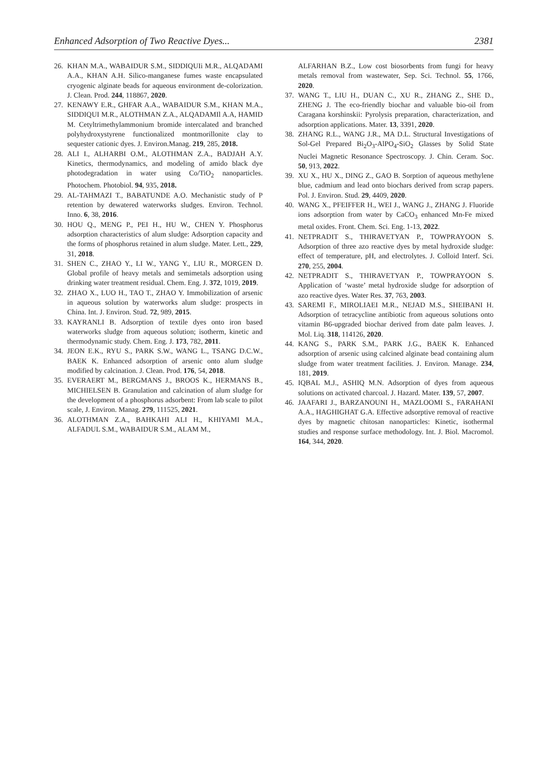Enhanced Adsorption of Two Reactive Dyes... 2381
26. KHAN M.A., WABAIDUR S.M., SIDDIQUIi M.R., ALQADAMI A.A., KHAN A.H. Silico-manganese fumes waste encapsulated cryogenic alginate beads for aqueous environment de-colorization. J. Clean. Prod. 244, 118867, 2020.
27. KENAWY E.R., GHFAR A.A., WABAIDUR S.M., KHAN M.A., SIDDIQUI M.R., ALOTHMAN Z.A., ALQADAMIl A.A, HAMID M. Cetyltrimethylammonium bromide intercalated and branched polyhydroxystyrene functionalized montmorillonite clay to sequester cationic dyes. J. Environ.Manag. 219, 285, 2018.
28. ALI I., ALHARBI O.M., ALOTHMAN Z.A., BADJAH A.Y. Kinetics, thermodynamics, and modeling of amido black dye photodegradation in water using Co/TiO<sub>2</sub> nanoparticles. Photochem. Photobiol. 94, 935, 2018.
29. AL-TAHMAZI T., BABATUNDE A.O. Mechanistic study of P retention by dewatered waterworks sludges. Environ. Technol. Inno. 6, 38, 2016.
30. HOU Q., MENG P., PEI H., HU W., CHEN Y. Phosphorus adsorption characteristics of alum sludge: Adsorption capacity and the forms of phosphorus retained in alum sludge. Mater. Lett., 229, 31, 2018.
31. SHEN C., ZHAO Y., LI W., YANG Y., LIU R., MORGEN D. Global profile of heavy metals and semimetals adsorption using drinking water treatment residual. Chem. Eng. J. 372, 1019, 2019.
32. ZHAO X., LUO H., TAO T., ZHAO Y. Immobilization of arsenic in aqueous solution by waterworks alum sludge: prospects in China. Int. J. Environ. Stud. 72, 989, 2015.
33. KAYRANLI B. Adsorption of textile dyes onto iron based waterworks sludge from aqueous solution; isotherm, kinetic and thermodynamic study. Chem. Eng. J. 173, 782, 2011.
34. JEON E.K., RYU S., PARK S.W., WANG L., TSANG D.C.W., BAEK K. Enhanced adsorption of arsenic onto alum sludge modified by calcination. J. Clean. Prod. 176, 54, 2018.
35. EVERAERT M., BERGMANS J., BROOS K., HERMANS B., MICHIELSEN B. Granulation and calcination of alum sludge for the development of a phosphorus adsorbent: From lab scale to pilot scale, J. Environ. Manag. 279, 111525, 2021.
36. ALOTHMAN Z.A., BAHKAHI ALI H., KHIYAMI M.A., ALFADUL S.M., WABAIDUR S.M., ALAM M.,
ALFARHAN B.Z., Low cost biosorbents from fungi for heavy metals removal from wastewater, Sep. Sci. Technol. 55, 1766, 2020.
37. WANG T., LIU H., DUAN C., XU R., ZHANG Z., SHE D., ZHENG J. The eco-friendly biochar and valuable bio-oil from Caragana korshinskii: Pyrolysis preparation, characterization, and adsorption applications. Mater. 13, 3391, 2020.
38. ZHANG R.L., WANG J.R., MA D.L. Structural Investigations of Sol-Gel Prepared Bi<sub>2</sub>O<sub>3</sub>-AlPO<sub>4</sub>-SiO<sub>2</sub> Glasses by Solid State Nuclei Magnetic Resonance Spectroscopy. J. Chin. Ceram. Soc. 50, 913, 2022.
39. XU X., HU X., DING Z., GAO B. Sorption of aqueous methylene blue, cadmium and lead onto biochars derived from scrap papers. Pol. J. Environ. Stud. 29, 4409, 2020.
40. WANG X., PFEIFFER H., WEI J., WANG J., ZHANG J. Fluoride ions adsorption from water by CaCO<sub>3</sub> enhanced Mn-Fe mixed metal oxides. Front. Chem. Sci. Eng. 1-13, 2022.
41. NETPRADIT S., THIRAVETYAN P., TOWPRAYOON S. Adsorption of three azo reactive dyes by metal hydroxide sludge: effect of temperature, pH, and electrolytes. J. Colloid Interf. Sci. 270, 255, 2004.
42. NETPRADIT S., THIRAVETYAN P., TOWPRAYOON S. Application of ‘waste’ metal hydroxide sludge for adsorption of azo reactive dyes. Water Res. 37, 763, 2003.
43. SAREMI F., MIROLIAEI M.R., NEJAD M.S., SHEIBANI H. Adsorption of tetracycline antibiotic from aqueous solutions onto vitamin B6-upgraded biochar derived from date palm leaves. J. Mol. Liq. 318, 114126, 2020.
44. KANG S., PARK S.M., PARK J.G., BAEK K. Enhanced adsorption of arsenic using calcined alginate bead containing alum sludge from water treatment facilities. J. Environ. Manage. 234, 181, 2019.
45. IQBAL M.J., ASHIQ M.N. Adsorption of dyes from aqueous solutions on activated charcoal. J. Hazard. Mater. 139, 57, 2007.
46. JAAFARI J., BARZANOUNI H., MAZLOOMI S., FARAHANI A.A., HAGHIGHAT G.A. Effective adsorptive removal of reactive dyes by magnetic chitosan nanoparticles: Kinetic, isothermal studies and response surface methodology. Int. J. Biol. Macromol. 164, 344, 2020.